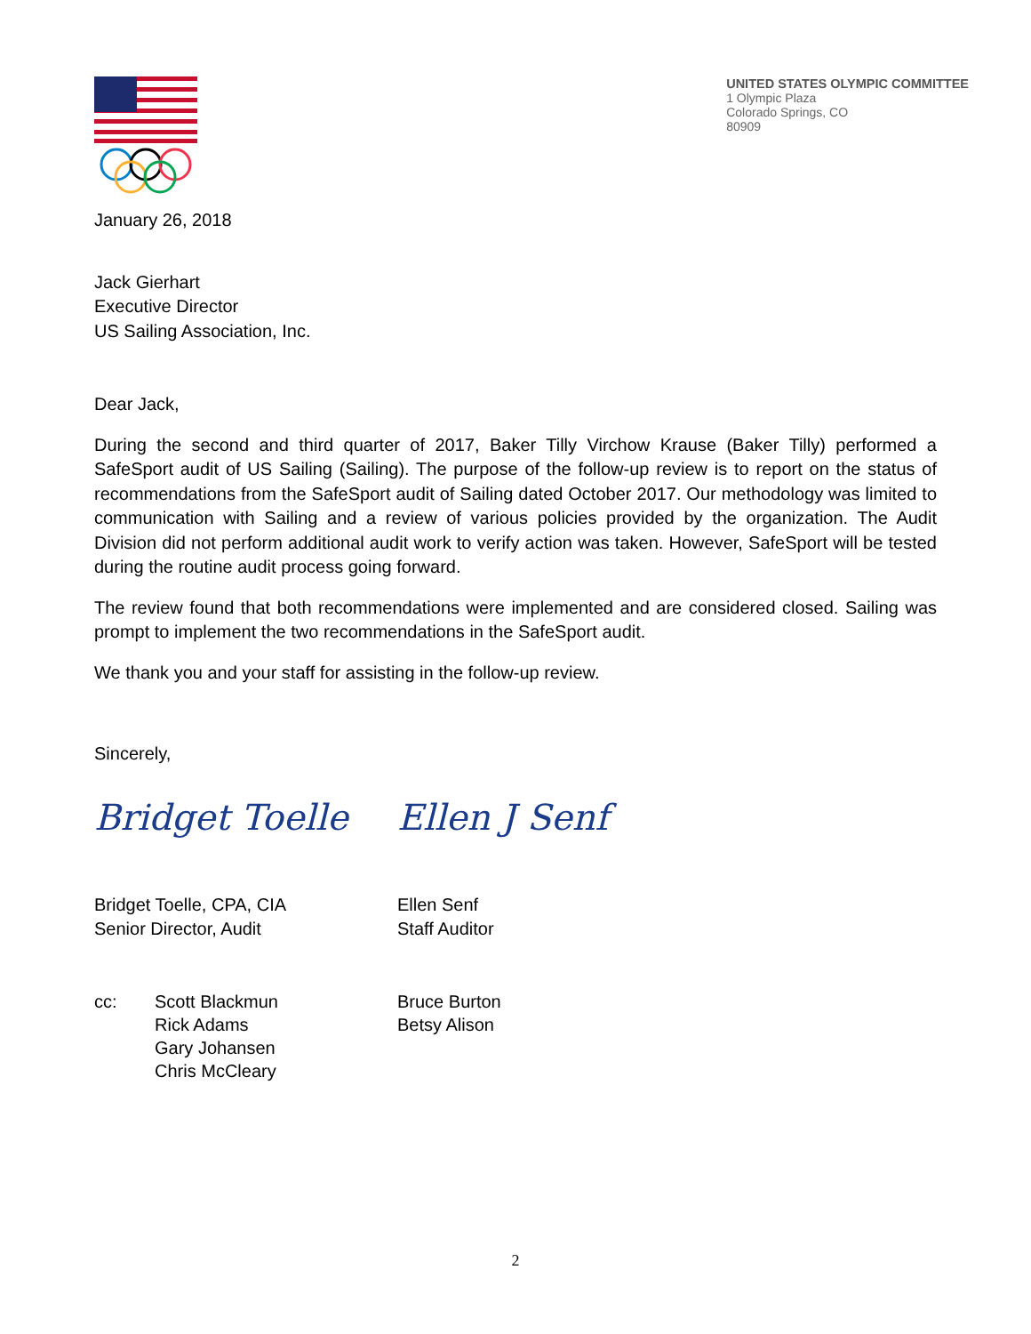UNITED STATES OLYMPIC COMMITTEE
1 Olympic Plaza
Colorado Springs, CO
80909
January 26, 2018
Jack Gierhart
Executive Director
US Sailing Association, Inc.
Dear Jack,
During the second and third quarter of 2017, Baker Tilly Virchow Krause (Baker Tilly) performed a SafeSport audit of US Sailing (Sailing). The purpose of the follow-up review is to report on the status of recommendations from the SafeSport audit of Sailing dated October 2017. Our methodology was limited to communication with Sailing and a review of various policies provided by the organization. The Audit Division did not perform additional audit work to verify action was taken. However, SafeSport will be tested during the routine audit process going forward.
The review found that both recommendations were implemented and are considered closed. Sailing was prompt to implement the two recommendations in the SafeSport audit.
We thank you and your staff for assisting in the follow-up review.
Sincerely,
Bridget Toelle Ellen J Senf
Bridget Toelle, CPA, CIA
Senior Director, Audit
Ellen Senf
Staff Auditor
cc: Scott Blackmun
Rick Adams
Gary Johansen
Chris McCleary
Bruce Burton
Betsy Alison
2